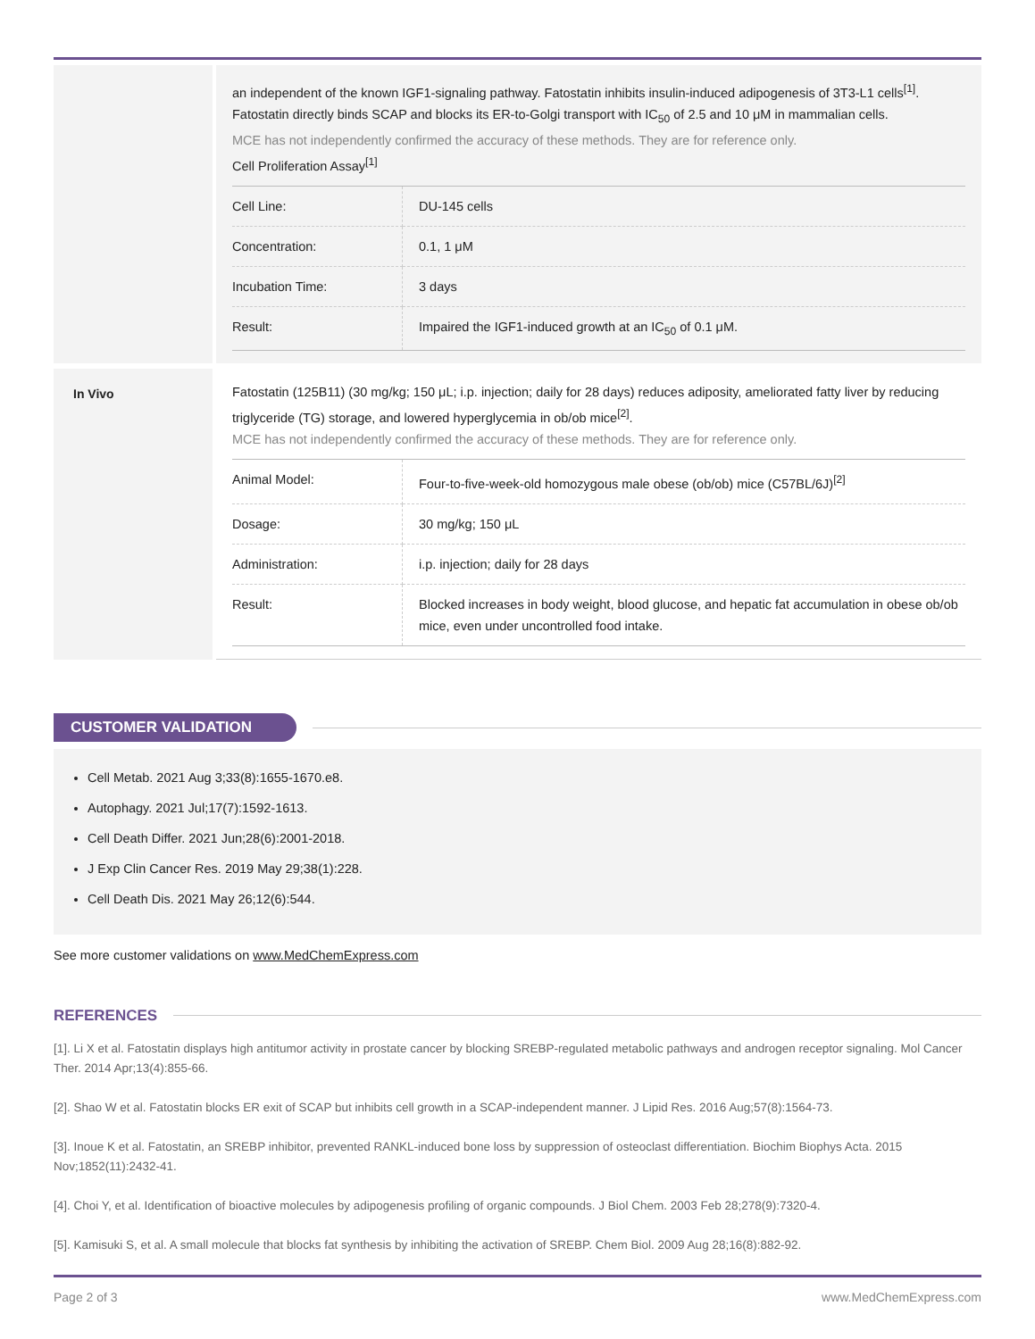an independent of the known IGF1-signaling pathway. Fatostatin inhibits insulin-induced adipogenesis of 3T3-L1 cells<sup>[1]</sup>. Fatostatin directly binds SCAP and blocks its ER-to-Golgi transport with IC<sub>50</sub> of 2.5 and 10 μM in mammalian cells.
MCE has not independently confirmed the accuracy of these methods. They are for reference only.
Cell Proliferation Assay<sup>[1]</sup>
| Cell Line: | DU-145 cells |
| Concentration: | 0.1, 1 μM |
| Incubation Time: | 3 days |
| Result: | Impaired the IGF1-induced growth at an IC<sub>50</sub> of 0.1 μM. |
In Vivo
Fatostatin (125B11) (30 mg/kg; 150 μL; i.p. injection; daily for 28 days) reduces adiposity, ameliorated fatty liver by reducing triglyceride (TG) storage, and lowered hyperglycemia in ob/ob mice<sup>[2]</sup>.
MCE has not independently confirmed the accuracy of these methods. They are for reference only.
| Animal Model: | Four-to-five-week-old homozygous male obese (ob/ob) mice (C57BL/6J)<sup>[2]</sup> |
| Dosage: | 30 mg/kg; 150 μL |
| Administration: | i.p. injection; daily for 28 days |
| Result: | Blocked increases in body weight, blood glucose, and hepatic fat accumulation in obese ob/ob mice, even under uncontrolled food intake. |
CUSTOMER VALIDATION
Cell Metab. 2021 Aug 3;33(8):1655-1670.e8.
Autophagy. 2021 Jul;17(7):1592-1613.
Cell Death Differ. 2021 Jun;28(6):2001-2018.
J Exp Clin Cancer Res. 2019 May 29;38(1):228.
Cell Death Dis. 2021 May 26;12(6):544.
See more customer validations on www.MedChemExpress.com
REFERENCES
[1]. Li X et al. Fatostatin displays high antitumor activity in prostate cancer by blocking SREBP-regulated metabolic pathways and androgen receptor signaling. Mol Cancer Ther. 2014 Apr;13(4):855-66.
[2]. Shao W et al. Fatostatin blocks ER exit of SCAP but inhibits cell growth in a SCAP-independent manner. J Lipid Res. 2016 Aug;57(8):1564-73.
[3]. Inoue K et al. Fatostatin, an SREBP inhibitor, prevented RANKL-induced bone loss by suppression of osteoclast differentiation. Biochim Biophys Acta. 2015 Nov;1852(11):2432-41.
[4]. Choi Y, et al. Identification of bioactive molecules by adipogenesis profiling of organic compounds. J Biol Chem. 2003 Feb 28;278(9):7320-4.
[5]. Kamisuki S, et al. A small molecule that blocks fat synthesis by inhibiting the activation of SREBP. Chem Biol. 2009 Aug 28;16(8):882-92.
Page 2 of 3 www.MedChemExpress.com